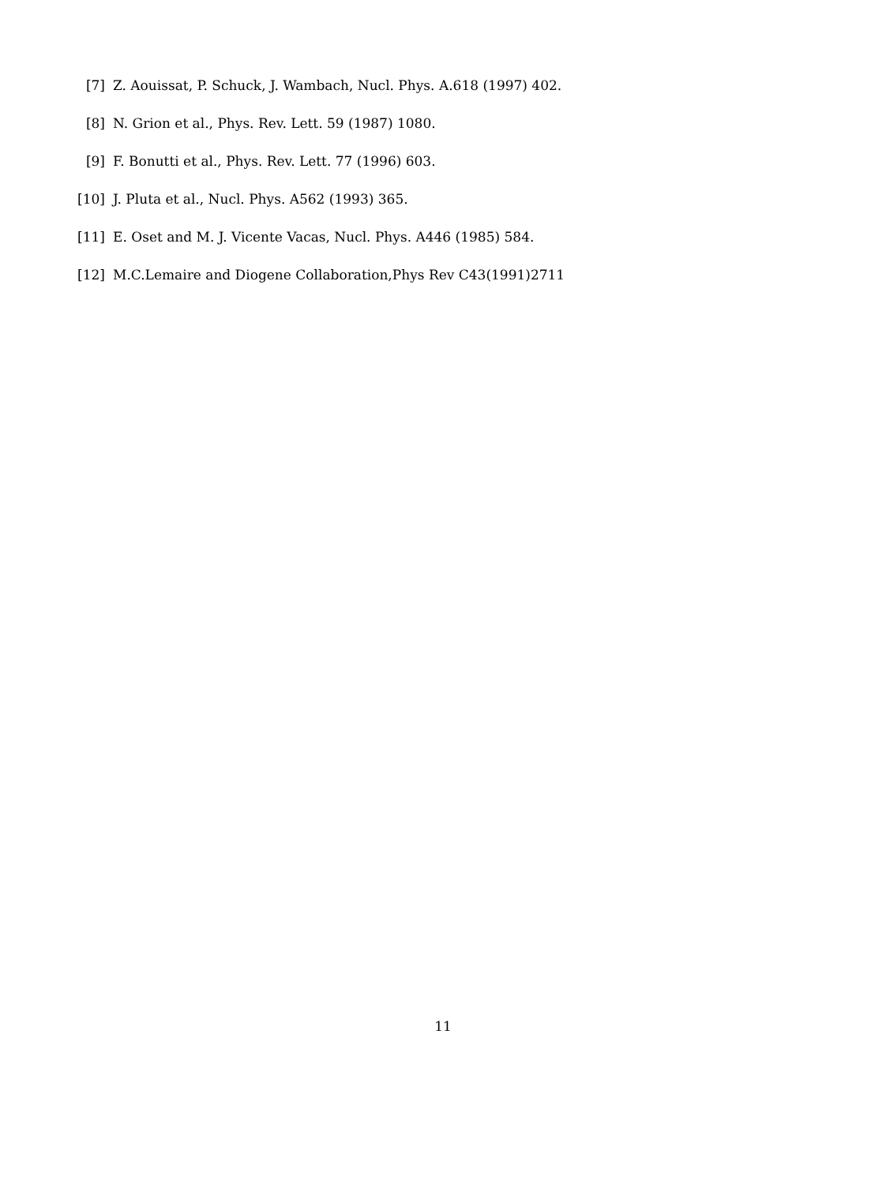[7] Z. Aouissat, P. Schuck, J. Wambach, Nucl. Phys. A.618 (1997) 402.
[8] N. Grion et al., Phys. Rev. Lett. 59 (1987) 1080.
[9] F. Bonutti et al., Phys. Rev. Lett. 77 (1996) 603.
[10] J. Pluta et al., Nucl. Phys. A562 (1993) 365.
[11] E. Oset and M. J. Vicente Vacas, Nucl. Phys. A446 (1985) 584.
[12] M.C.Lemaire and Diogene Collaboration,Phys Rev C43(1991)2711
11